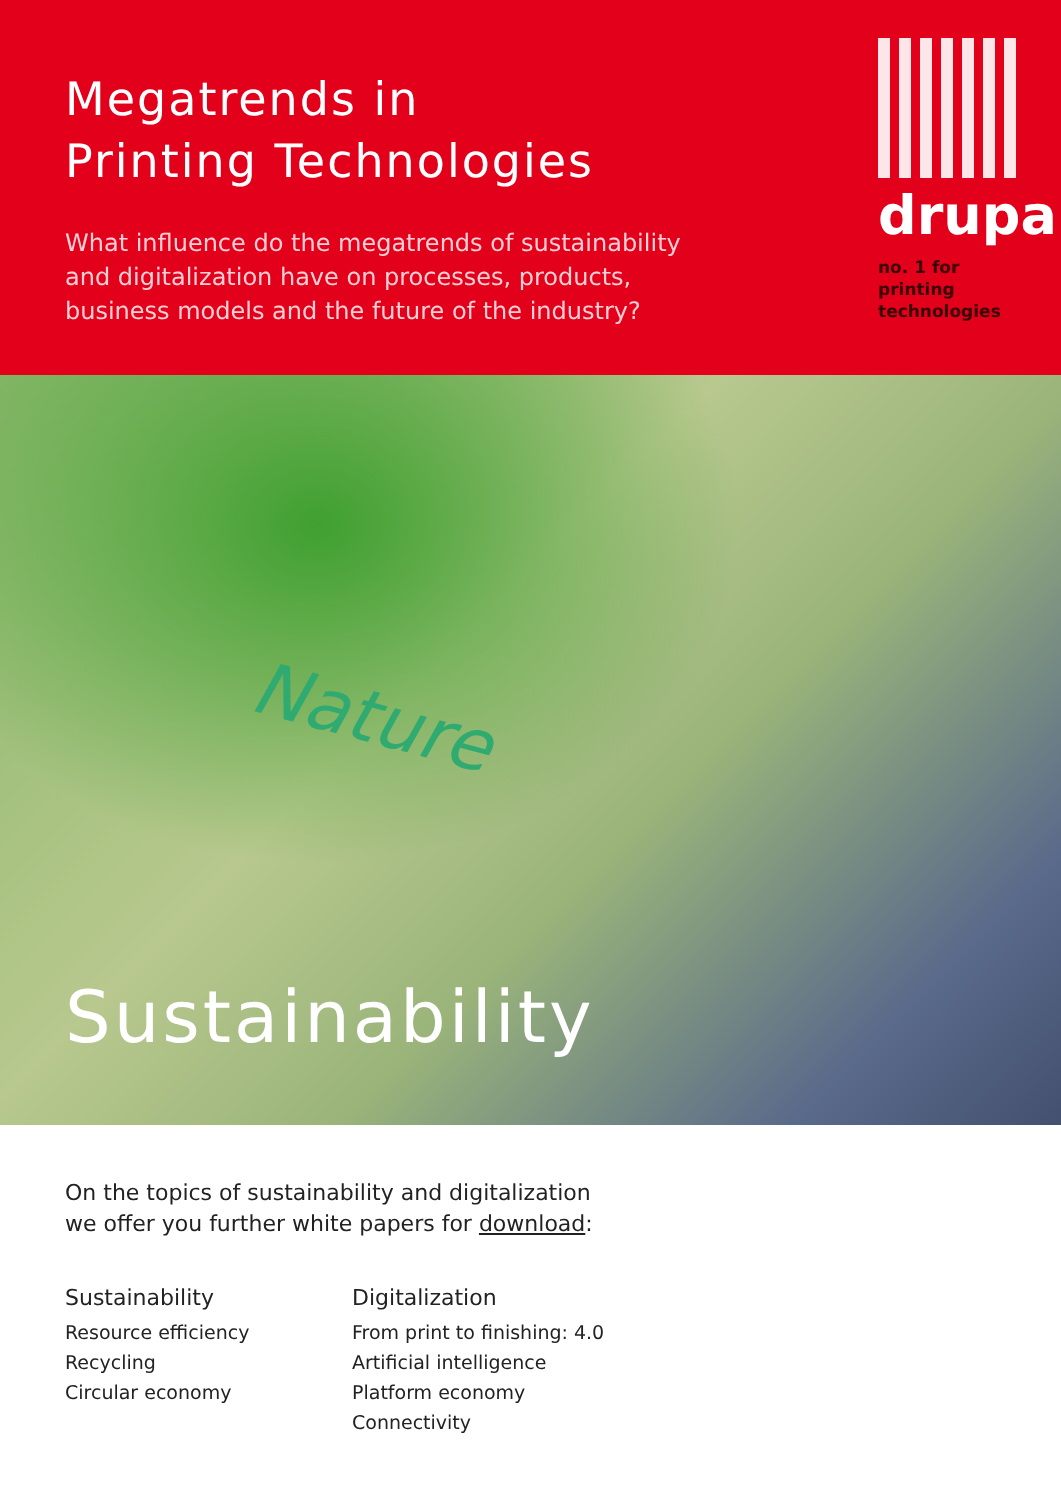Megatrends in
Printing Technologies
What influence do the megatrends of sustainability
and digitalization have on processes, products,
business models and the future of the industry?
drupa
no. 1 for printing
technologies
Nature
Sustainability
On the topics of sustainability and digitalization
we offer you further white papers for download:
Sustainability
Resource efficiency
Recycling
Circular economy
Digitalization
From print to finishing: 4.0
Artificial intelligence
Platform economy
Connectivity